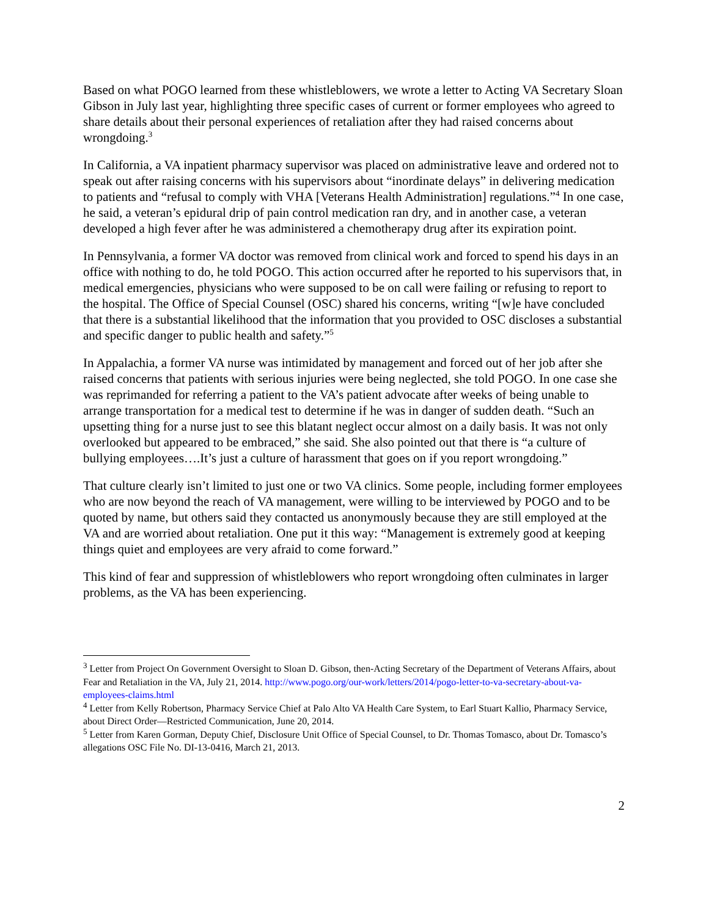Based on what POGO learned from these whistleblowers, we wrote a letter to Acting VA Secretary Sloan Gibson in July last year, highlighting three specific cases of current or former employees who agreed to share details about their personal experiences of retaliation after they had raised concerns about wrongdoing.<sup>3</sup>
In California, a VA inpatient pharmacy supervisor was placed on administrative leave and ordered not to speak out after raising concerns with his supervisors about “inordinate delays” in delivering medication to patients and “refusal to comply with VHA [Veterans Health Administration] regulations.”<sup>4</sup> In one case, he said, a veteran’s epidural drip of pain control medication ran dry, and in another case, a veteran developed a high fever after he was administered a chemotherapy drug after its expiration point.
In Pennsylvania, a former VA doctor was removed from clinical work and forced to spend his days in an office with nothing to do, he told POGO. This action occurred after he reported to his supervisors that, in medical emergencies, physicians who were supposed to be on call were failing or refusing to report to the hospital. The Office of Special Counsel (OSC) shared his concerns, writing “[w]e have concluded that there is a substantial likelihood that the information that you provided to OSC discloses a substantial and specific danger to public health and safety.”<sup>5</sup>
In Appalachia, a former VA nurse was intimidated by management and forced out of her job after she raised concerns that patients with serious injuries were being neglected, she told POGO. In one case she was reprimanded for referring a patient to the VA’s patient advocate after weeks of being unable to arrange transportation for a medical test to determine if he was in danger of sudden death. “Such an upsetting thing for a nurse just to see this blatant neglect occur almost on a daily basis. It was not only overlooked but appeared to be embraced,” she said. She also pointed out that there is “a culture of bullying employees….It’s just a culture of harassment that goes on if you report wrongdoing.”
That culture clearly isn’t limited to just one or two VA clinics. Some people, including former employees who are now beyond the reach of VA management, were willing to be interviewed by POGO and to be quoted by name, but others said they contacted us anonymously because they are still employed at the VA and are worried about retaliation. One put it this way: “Management is extremely good at keeping things quiet and employees are very afraid to come forward.”
This kind of fear and suppression of whistleblowers who report wrongdoing often culminates in larger problems, as the VA has been experiencing.
<sup>3</sup> Letter from Project On Government Oversight to Sloan D. Gibson, then-Acting Secretary of the Department of Veterans Affairs, about Fear and Retaliation in the VA, July 21, 2014. http://www.pogo.org/our-work/letters/2014/pogo-letter-to-va-secretary-about-va-employees-claims.html
<sup>4</sup> Letter from Kelly Robertson, Pharmacy Service Chief at Palo Alto VA Health Care System, to Earl Stuart Kallio, Pharmacy Service, about Direct Order—Restricted Communication, June 20, 2014.
<sup>5</sup> Letter from Karen Gorman, Deputy Chief, Disclosure Unit Office of Special Counsel, to Dr. Thomas Tomasco, about Dr. Tomasco’s allegations OSC File No. DI-13-0416, March 21, 2013.
2